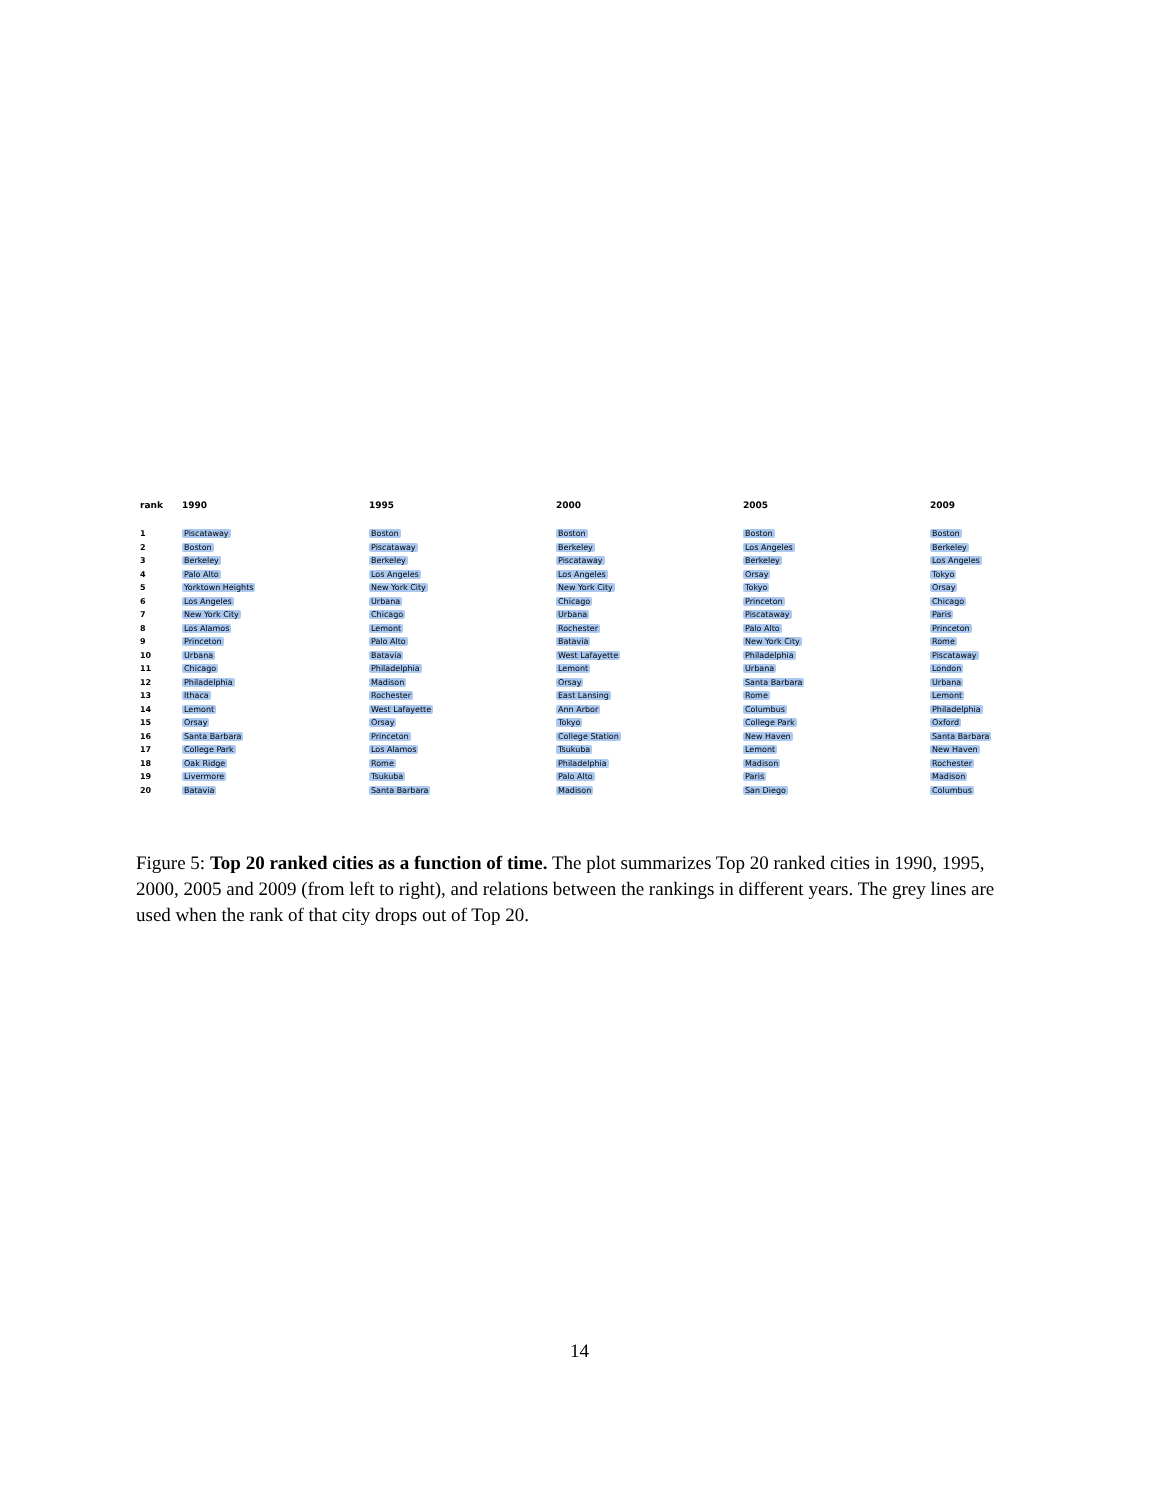rank
1990
1995
2000
2005
2009
1
Piscataway
Boston
Boston
Boston
Boston
2
Boston
Piscataway
Berkeley
Los Angeles
Berkeley
3
Berkeley
Berkeley
Piscataway
Berkeley
Los Angeles
4
Palo Alto
Los Angeles
Los Angeles
Orsay
Tokyo
5
Yorktown Heights
New York City
New York City
Tokyo
Orsay
6
Los Angeles
Urbana
Chicago
Princeton
Chicago
7
New York City
Chicago
Urbana
Piscataway
Paris
8
Los Alamos
Lemont
Rochester
Palo Alto
Princeton
9
Princeton
Palo Alto
Batavia
New York City
Rome
10
Urbana
Batavia
West Lafayette
Philadelphia
Piscataway
11
Chicago
Philadelphia
Lemont
Urbana
London
12
Philadelphia
Madison
Orsay
Santa Barbara
Urbana
13
Ithaca
Rochester
East Lansing
Rome
Lemont
14
Lemont
West Lafayette
Ann Arbor
Columbus
Philadelphia
15
Orsay
Orsay
Tokyo
College Park
Oxford
16
Santa Barbara
Princeton
College Station
New Haven
Santa Barbara
17
College Park
Los Alamos
Tsukuba
Lemont
New Haven
18
Oak Ridge
Rome
Philadelphia
Madison
Rochester
19
Livermore
Tsukuba
Palo Alto
Paris
Madison
20
Batavia
Santa Barbara
Madison
San Diego
Columbus
Figure 5: Top 20 ranked cities as a function of time. The plot summarizes Top 20 ranked cities in 1990, 1995, 2000, 2005 and 2009 (from left to right), and relations between the rankings in different years. The grey lines are used when the rank of that city drops out of Top 20.
14